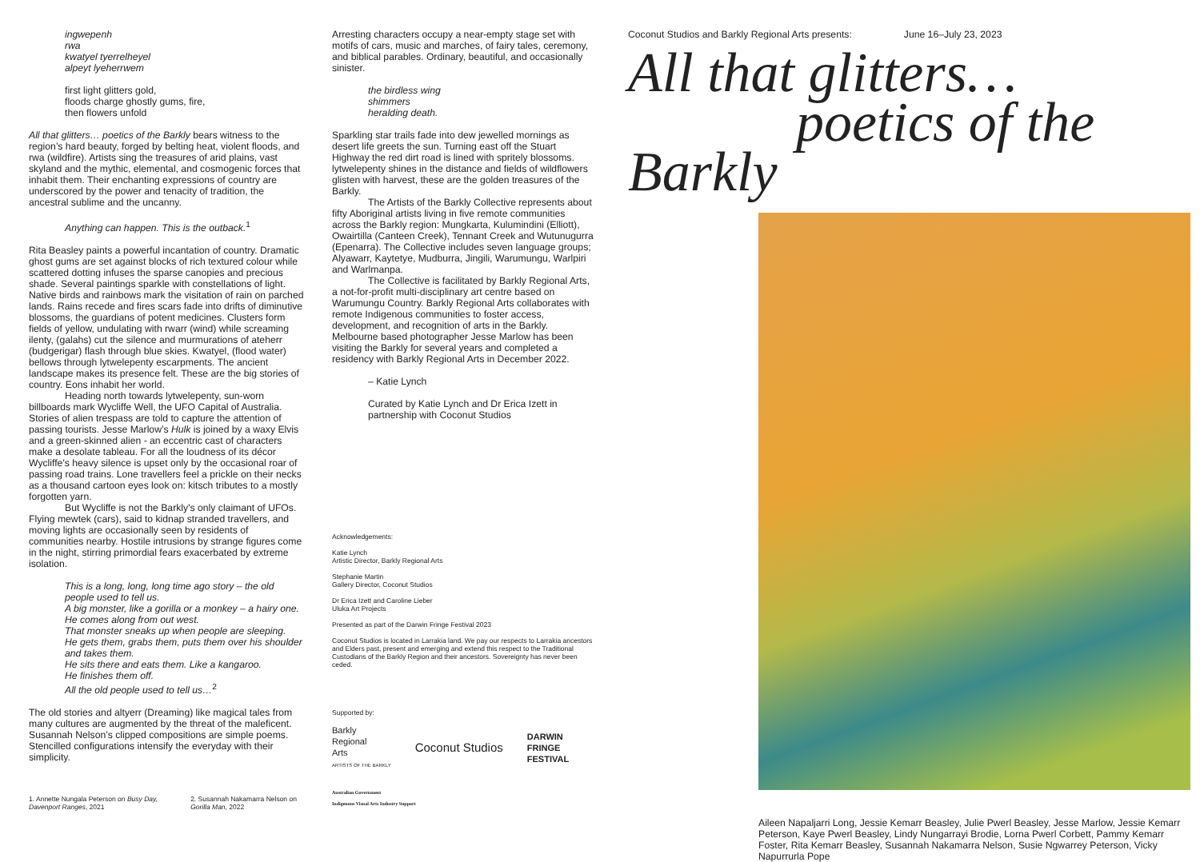ingwepenh
rwa
kwatyel tyerrelheyel
alpeyt lyeherrwem
first light glitters gold,
floods charge ghostly gums, fire,
then flowers unfold
All that glitters… poetics of the Barkly bears witness to the region’s hard beauty, forged by belting heat, violent floods, and rwa (wildfire). Artists sing the treasures of arid plains, vast skyland and the mythic, elemental, and cosmogenic forces that inhabit them. Their enchanting expressions of country are underscored by the power and tenacity of tradition, the ancestral sublime and the uncanny.
Anything can happen. This is the outback.<sup>1</sup>
Rita Beasley paints a powerful incantation of country. Dramatic ghost gums are set against blocks of rich textured colour while scattered dotting infuses the sparse canopies and precious shade. Several paintings sparkle with constellations of light. Native birds and rainbows mark the visitation of rain on parched lands. Rains recede and fires scars fade into drifts of diminutive blossoms, the guardians of potent medicines. Clusters form fields of yellow, undulating with rwarr (wind) while screaming ilenty, (galahs) cut the silence and murmurations of ateherr (budgerigar) flash through blue skies. Kwatyel, (flood water) bellows through lytwelepenty escarpments. The ancient landscape makes its presence felt. These are the big stories of country. Eons inhabit her world.
Heading north towards lytwelepenty, sun-worn billboards mark Wycliffe Well, the UFO Capital of Australia. Stories of alien trespass are told to capture the attention of passing tourists. Jesse Marlow’s Hulk is joined by a waxy Elvis and a green-skinned alien - an eccentric cast of characters make a desolate tableau. For all the loudness of its décor Wycliffe’s heavy silence is upset only by the occasional roar of passing road trains. Lone travellers feel a prickle on their necks as a thousand cartoon eyes look on: kitsch tributes to a mostly forgotten yarn.
But Wycliffe is not the Barkly’s only claimant of UFOs. Flying mewtek (cars), said to kidnap stranded travellers, and moving lights are occasionally seen by residents of communities nearby. Hostile intrusions by strange figures come in the night, stirring primordial fears exacerbated by extreme isolation.
This is a long, long, long time ago story – the old people used to tell us.
A big monster, like a gorilla or a monkey – a hairy one.
He comes along from out west.
That monster sneaks up when people are sleeping.
He gets them, grabs them, puts them over his shoulder and takes them.
He sits there and eats them. Like a kangaroo.
He finishes them off.
All the old people used to tell us…<sup>2</sup>
The old stories and altyerr (Dreaming) like magical tales from many cultures are augmented by the threat of the maleficent. Susannah Nelson’s clipped compositions are simple poems. Stencilled configurations intensify the everyday with their simplicity.
1. Annette Nungala Peterson on Busy Day, Davenport Ranges, 2021
2. Susannah Nakamarra Nelson on Gorilla Man, 2022
Arresting characters occupy a near-empty stage set with motifs of cars, music and marches, of fairy tales, ceremony, and biblical parables. Ordinary, beautiful, and occasionally sinister.
the birdless wing
shimmers
heralding death.
Sparkling star trails fade into dew jewelled mornings as desert life greets the sun. Turning east off the Stuart Highway the red dirt road is lined with spritely blossoms. lytwelepenty shines in the distance and fields of wildflowers glisten with harvest, these are the golden treasures of the Barkly.
The Artists of the Barkly Collective represents about fifty Aboriginal artists living in five remote communities across the Barkly region: Mungkarta, Kulumindini (Elliott), Owairtilla (Canteen Creek), Tennant Creek and Wutunugurra (Epenarra). The Collective includes seven language groups; Alyawarr, Kaytetye, Mudburra, Jingili, Warumungu, Warlpiri and Warlmanpa.
The Collective is facilitated by Barkly Regional Arts, a not-for-profit multi-disciplinary art centre based on Warumungu Country. Barkly Regional Arts collaborates with remote Indigenous communities to foster access, development, and recognition of arts in the Barkly. Melbourne based photographer Jesse Marlow has been visiting the Barkly for several years and completed a residency with Barkly Regional Arts in December 2022.
– Katie Lynch
Curated by Katie Lynch and Dr Erica Izett in partnership with Coconut Studios
Acknowledgements:
Katie Lynch
Artistic Director, Barkly Regional Arts
Stephanie Martin
Gallery Director, Coconut Studios
Dr Erica Izett and Caroline Lieber
Uluka Art Projects
Presented as part of the Darwin Fringe Festival 2023
Coconut Studios is located in Larrakia land. We pay our respects to Larrakia ancestors and Elders past, present and emerging and extend this respect to the Traditional Custodians of the Barkly Region and their ancestors. Sovereignty has never been ceded.
Supported by:
Barkly
Regional
Arts
ARTISTS OF THE BARKLY
Coconut Studios
DARWIN
FRINGE
FESTIVAL
Australian Government
Indigenous Visual Arts Industry Support
Coconut Studios and Barkly Regional Arts presents: June 16–July 23, 2023
All that glitters…
poetics of the Barkly
Aileen Napaljarri Long, Jessie Kemarr Beasley, Julie Pwerl Beasley, Jesse Marlow, Jessie Kemarr Peterson, Kaye Pwerl Beasley, Lindy Nungarrayi Brodie, Lorna Pwerl Corbett, Pammy Kemarr Foster, Rita Kemarr Beasley, Susannah Nakamarra Nelson, Susie Ngwarrey Peterson, Vicky Napurrurla Pope